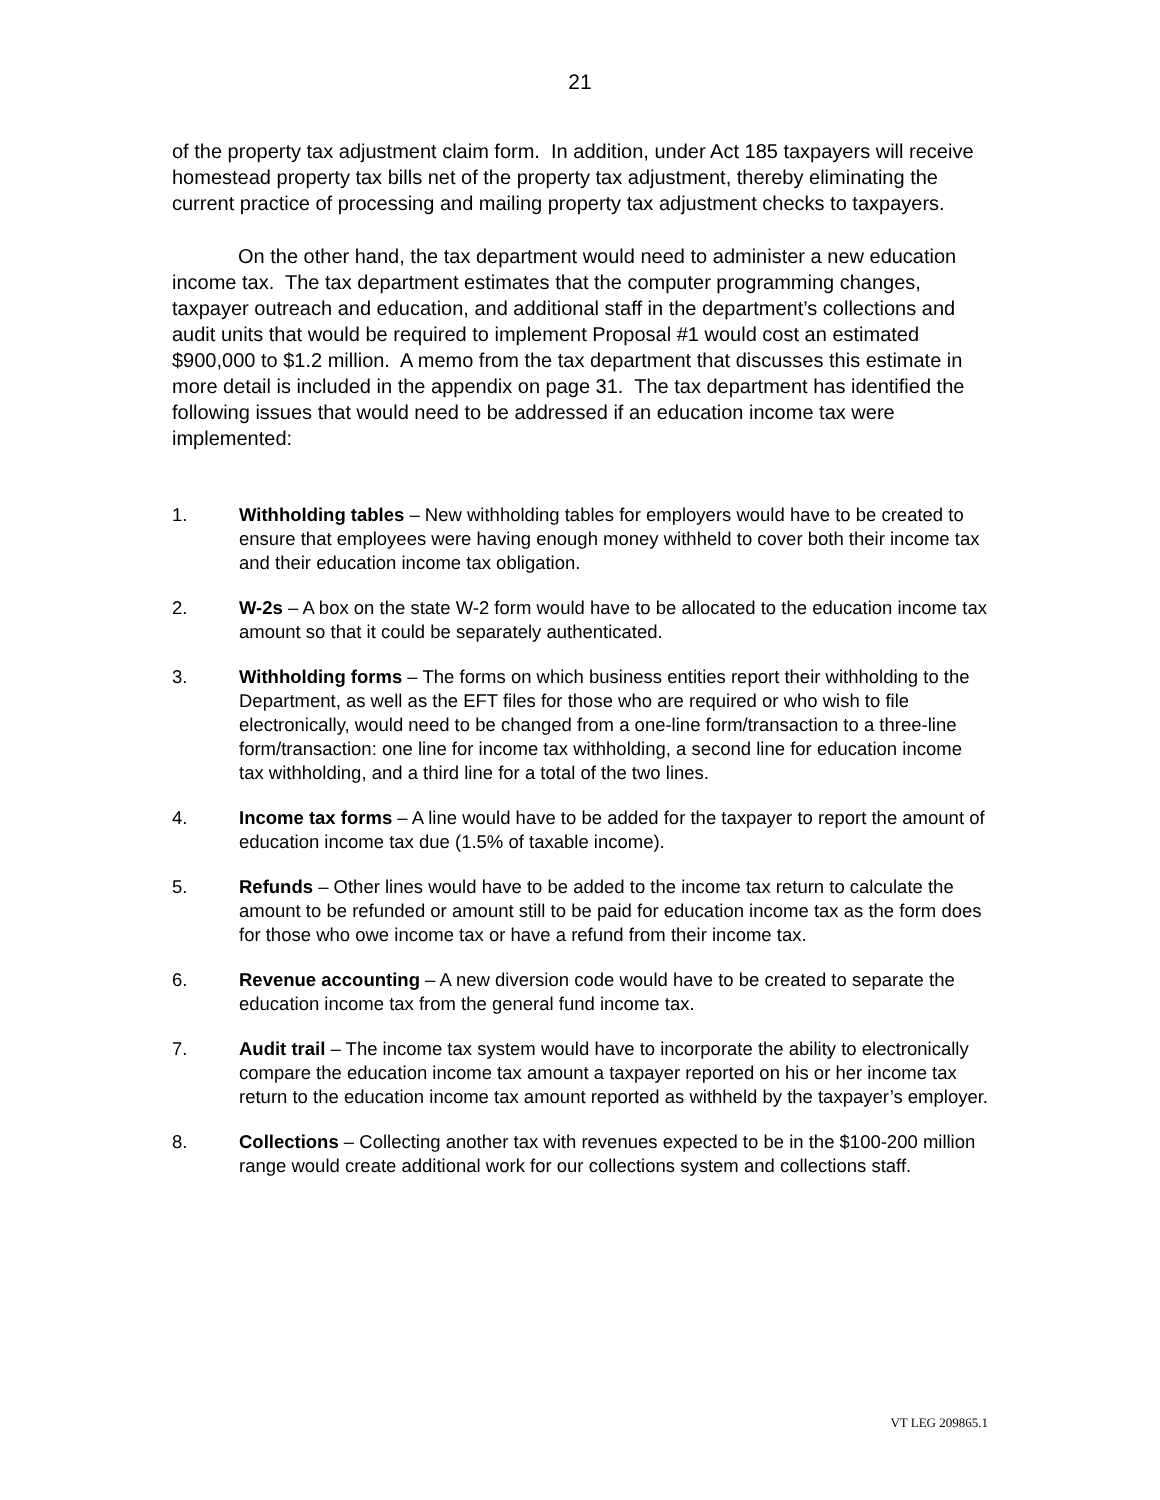21
of the property tax adjustment claim form. In addition, under Act 185 taxpayers will receive homestead property tax bills net of the property tax adjustment, thereby eliminating the current practice of processing and mailing property tax adjustment checks to taxpayers.
On the other hand, the tax department would need to administer a new education income tax. The tax department estimates that the computer programming changes, taxpayer outreach and education, and additional staff in the department’s collections and audit units that would be required to implement Proposal #1 would cost an estimated $900,000 to $1.2 million. A memo from the tax department that discusses this estimate in more detail is included in the appendix on page 31. The tax department has identified the following issues that would need to be addressed if an education income tax were implemented:
1. Withholding tables – New withholding tables for employers would have to be created to ensure that employees were having enough money withheld to cover both their income tax and their education income tax obligation.
2. W-2s – A box on the state W-2 form would have to be allocated to the education income tax amount so that it could be separately authenticated.
3. Withholding forms – The forms on which business entities report their withholding to the Department, as well as the EFT files for those who are required or who wish to file electronically, would need to be changed from a one-line form/transaction to a three-line form/transaction: one line for income tax withholding, a second line for education income tax withholding, and a third line for a total of the two lines.
4. Income tax forms – A line would have to be added for the taxpayer to report the amount of education income tax due (1.5% of taxable income).
5. Refunds – Other lines would have to be added to the income tax return to calculate the amount to be refunded or amount still to be paid for education income tax as the form does for those who owe income tax or have a refund from their income tax.
6. Revenue accounting – A new diversion code would have to be created to separate the education income tax from the general fund income tax.
7. Audit trail – The income tax system would have to incorporate the ability to electronically compare the education income tax amount a taxpayer reported on his or her income tax return to the education income tax amount reported as withheld by the taxpayer’s employer.
8. Collections – Collecting another tax with revenues expected to be in the $100-200 million range would create additional work for our collections system and collections staff.
VT LEG 209865.1